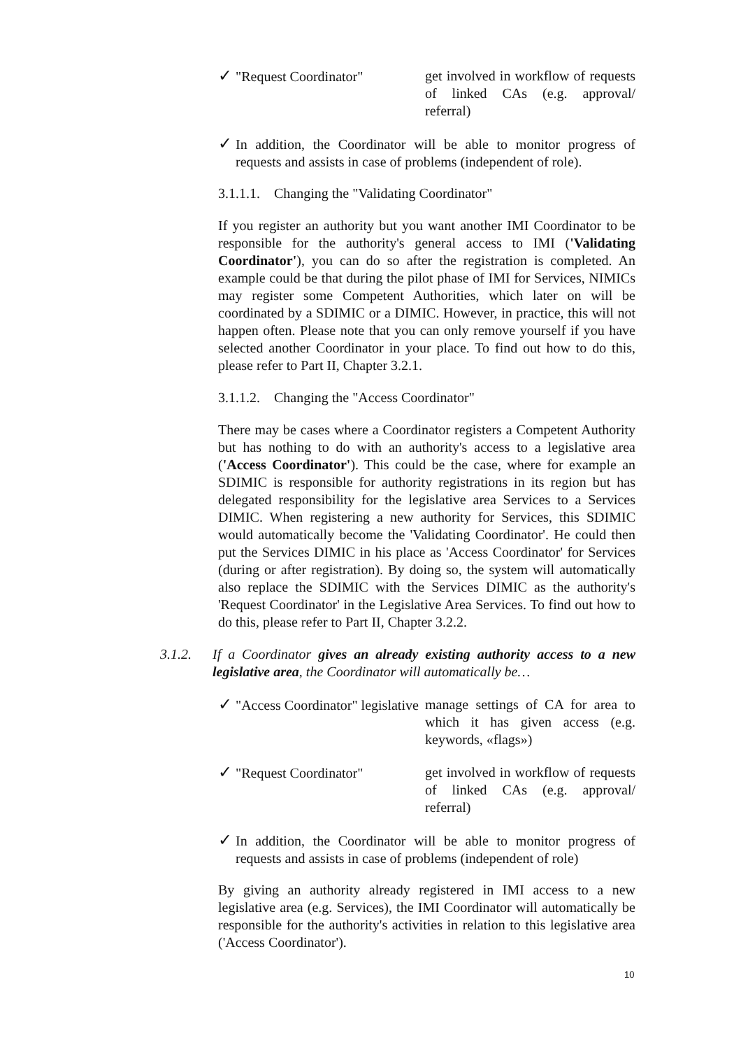✓ "Request Coordinator"
get involved in workflow of requests of linked CAs (e.g. approval/ referral)
✓ In addition, the Coordinator will be able to monitor progress of requests and assists in case of problems (independent of role).
3.1.1.1. Changing the "Validating Coordinator"
If you register an authority but you want another IMI Coordinator to be responsible for the authority's general access to IMI ('Validating Coordinator'), you can do so after the registration is completed. An example could be that during the pilot phase of IMI for Services, NIMICs may register some Competent Authorities, which later on will be coordinated by a SDIMIC or a DIMIC. However, in practice, this will not happen often. Please note that you can only remove yourself if you have selected another Coordinator in your place. To find out how to do this, please refer to Part II, Chapter 3.2.1.
3.1.1.2. Changing the "Access Coordinator"
There may be cases where a Coordinator registers a Competent Authority but has nothing to do with an authority's access to a legislative area ('Access Coordinator'). This could be the case, where for example an SDIMIC is responsible for authority registrations in its region but has delegated responsibility for the legislative area Services to a Services DIMIC. When registering a new authority for Services, this SDIMIC would automatically become the 'Validating Coordinator'. He could then put the Services DIMIC in his place as 'Access Coordinator' for Services (during or after registration). By doing so, the system will automatically also replace the SDIMIC with the Services DIMIC as the authority's 'Request Coordinator' in the Legislative Area Services. To find out how to do this, please refer to Part II, Chapter 3.2.2.
3.1.2. If a Coordinator gives an already existing authority access to a new legislative area, the Coordinator will automatically be…
✓ "Access Coordinator" legislative
manage settings of CA for area to which it has given access (e.g. keywords, «flags»)
✓ "Request Coordinator"
get involved in workflow of requests of linked CAs (e.g. approval/ referral)
✓ In addition, the Coordinator will be able to monitor progress of requests and assists in case of problems (independent of role)
By giving an authority already registered in IMI access to a new legislative area (e.g. Services), the IMI Coordinator will automatically be responsible for the authority's activities in relation to this legislative area ('Access Coordinator').
10